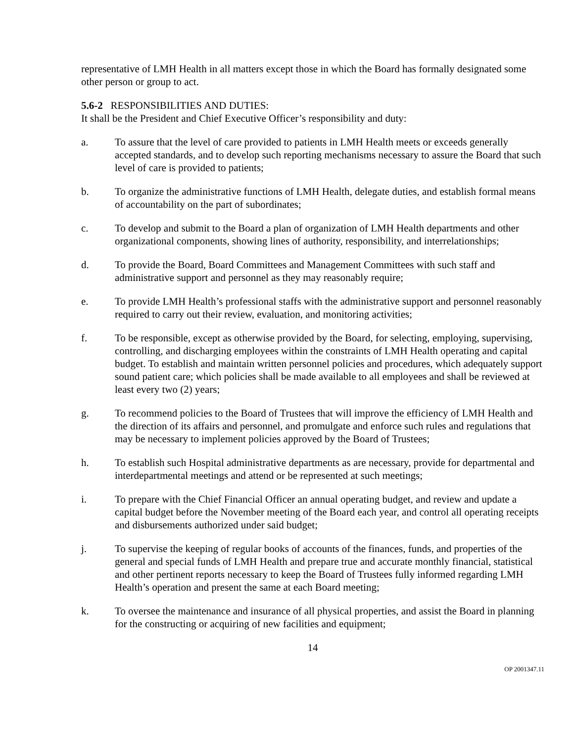representative of LMH Health in all matters except those in which the Board has formally designated some other person or group to act.
5.6-2 RESPONSIBILITIES AND DUTIES:
It shall be the President and Chief Executive Officer’s responsibility and duty:
a. To assure that the level of care provided to patients in LMH Health meets or exceeds generally accepted standards, and to develop such reporting mechanisms necessary to assure the Board that such level of care is provided to patients;
b. To organize the administrative functions of LMH Health, delegate duties, and establish formal means of accountability on the part of subordinates;
c. To develop and submit to the Board a plan of organization of LMH Health departments and other organizational components, showing lines of authority, responsibility, and interrelationships;
d. To provide the Board, Board Committees and Management Committees with such staff and administrative support and personnel as they may reasonably require;
e. To provide LMH Health’s professional staffs with the administrative support and personnel reasonably required to carry out their review, evaluation, and monitoring activities;
f. To be responsible, except as otherwise provided by the Board, for selecting, employing, supervising, controlling, and discharging employees within the constraints of LMH Health operating and capital budget. To establish and maintain written personnel policies and procedures, which adequately support sound patient care; which policies shall be made available to all employees and shall be reviewed at least every two (2) years;
g. To recommend policies to the Board of Trustees that will improve the efficiency of LMH Health and the direction of its affairs and personnel, and promulgate and enforce such rules and regulations that may be necessary to implement policies approved by the Board of Trustees;
h. To establish such Hospital administrative departments as are necessary, provide for departmental and interdepartmental meetings and attend or be represented at such meetings;
i. To prepare with the Chief Financial Officer an annual operating budget, and review and update a capital budget before the November meeting of the Board each year, and control all operating receipts and disbursements authorized under said budget;
j. To supervise the keeping of regular books of accounts of the finances, funds, and properties of the general and special funds of LMH Health and prepare true and accurate monthly financial, statistical and other pertinent reports necessary to keep the Board of Trustees fully informed regarding LMH Health’s operation and present the same at each Board meeting;
k. To oversee the maintenance and insurance of all physical properties, and assist the Board in planning for the constructing or acquiring of new facilities and equipment;
14
OP 2001347.11